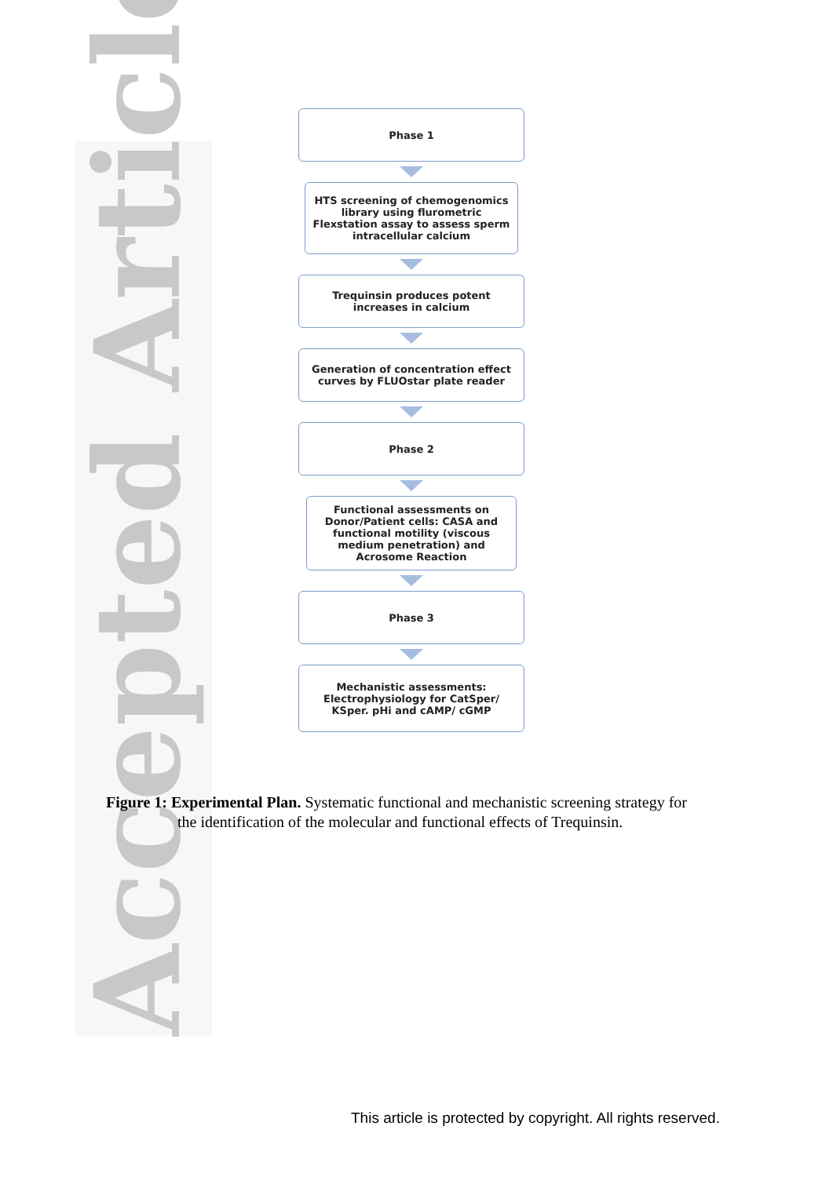Accepted Article
Phase 1
HTS screening of chemogenomics library using flurometric Flexstation assay to assess sperm intracellular calcium
Trequinsin produces potent increases in calcium
Generation of concentration effect curves by FLUOstar plate reader
Phase 2
Functional assessments on Donor/Patient cells: CASA and functional motility (viscous medium penetration) and Acrosome Reaction
Phase 3
Mechanistic assessments: Electrophysiology for CatSper/ KSper. pHi and cAMP/ cGMP
Figure 1: Experimental Plan. Systematic functional and mechanistic screening strategy for
the identification of the molecular and functional effects of Trequinsin.
This article is protected by copyright. All rights reserved.